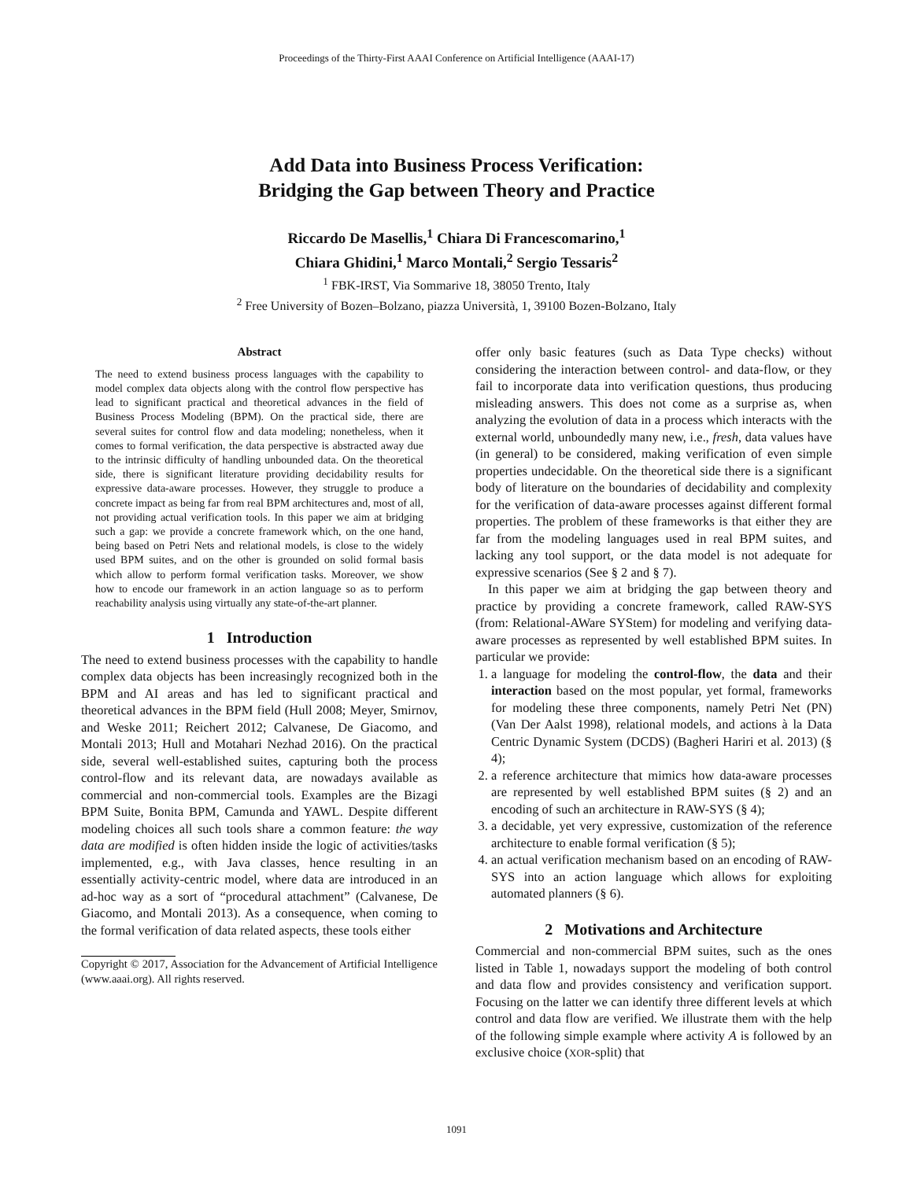Proceedings of the Thirty-First AAAI Conference on Artificial Intelligence (AAAI-17)
Add Data into Business Process Verification:
Bridging the Gap between Theory and Practice
Riccardo De Masellis,<sup>1</sup> Chiara Di Francescomarino,<sup>1</sup>
Chiara Ghidini,<sup>1</sup> Marco Montali,<sup>2</sup> Sergio Tessaris<sup>2</sup>
<sup>1</sup> FBK-IRST, Via Sommarive 18, 38050 Trento, Italy
<sup>2</sup> Free University of Bozen–Bolzano, piazza Università, 1, 39100 Bozen-Bolzano, Italy
Abstract
The need to extend business process languages with the capability to model complex data objects along with the control flow perspective has lead to significant practical and theoretical advances in the field of Business Process Modeling (BPM). On the practical side, there are several suites for control flow and data modeling; nonetheless, when it comes to formal verification, the data perspective is abstracted away due to the intrinsic difficulty of handling unbounded data. On the theoretical side, there is significant literature providing decidability results for expressive data-aware processes. However, they struggle to produce a concrete impact as being far from real BPM architectures and, most of all, not providing actual verification tools. In this paper we aim at bridging such a gap: we provide a concrete framework which, on the one hand, being based on Petri Nets and relational models, is close to the widely used BPM suites, and on the other is grounded on solid formal basis which allow to perform formal verification tasks. Moreover, we show how to encode our framework in an action language so as to perform reachability analysis using virtually any state-of-the-art planner.
1 Introduction
The need to extend business processes with the capability to handle complex data objects has been increasingly recognized both in the BPM and AI areas and has led to significant practical and theoretical advances in the BPM field (Hull 2008; Meyer, Smirnov, and Weske 2011; Reichert 2012; Calvanese, De Giacomo, and Montali 2013; Hull and Motahari Nezhad 2016). On the practical side, several well-established suites, capturing both the process control-flow and its relevant data, are nowadays available as commercial and non-commercial tools. Examples are the Bizagi BPM Suite, Bonita BPM, Camunda and YAWL. Despite different modeling choices all such tools share a common feature: the way data are modified is often hidden inside the logic of activities/tasks implemented, e.g., with Java classes, hence resulting in an essentially activity-centric model, where data are introduced in an ad-hoc way as a sort of “procedural attachment” (Calvanese, De Giacomo, and Montali 2013). As a consequence, when coming to the formal verification of data related aspects, these tools either
Copyright © 2017, Association for the Advancement of Artificial Intelligence (www.aaai.org). All rights reserved.
offer only basic features (such as Data Type checks) without considering the interaction between control- and data-flow, or they fail to incorporate data into verification questions, thus producing misleading answers. This does not come as a surprise as, when analyzing the evolution of data in a process which interacts with the external world, unboundedly many new, i.e., fresh, data values have (in general) to be considered, making verification of even simple properties undecidable. On the theoretical side there is a significant body of literature on the boundaries of decidability and complexity for the verification of data-aware processes against different formal properties. The problem of these frameworks is that either they are far from the modeling languages used in real BPM suites, and lacking any tool support, or the data model is not adequate for expressive scenarios (See § 2 and § 7).
In this paper we aim at bridging the gap between theory and practice by providing a concrete framework, called RAW-SYS (from: Relational-AWare SYStem) for modeling and verifying data-aware processes as represented by well established BPM suites. In particular we provide:
1. a language for modeling the control-flow, the data and their interaction based on the most popular, yet formal, frameworks for modeling these three components, namely Petri Net (PN) (Van Der Aalst 1998), relational models, and actions à la Data Centric Dynamic System (DCDS) (Bagheri Hariri et al. 2013) (§ 4);
2. a reference architecture that mimics how data-aware processes are represented by well established BPM suites (§ 2) and an encoding of such an architecture in RAW-SYS (§ 4);
3. a decidable, yet very expressive, customization of the reference architecture to enable formal verification (§ 5);
4. an actual verification mechanism based on an encoding of RAW-SYS into an action language which allows for exploiting automated planners (§ 6).
2 Motivations and Architecture
Commercial and non-commercial BPM suites, such as the ones listed in Table 1, nowadays support the modeling of both control and data flow and provides consistency and verification support. Focusing on the latter we can identify three different levels at which control and data flow are verified. We illustrate them with the help of the following simple example where activity A is followed by an exclusive choice (XOR-split) that
1091